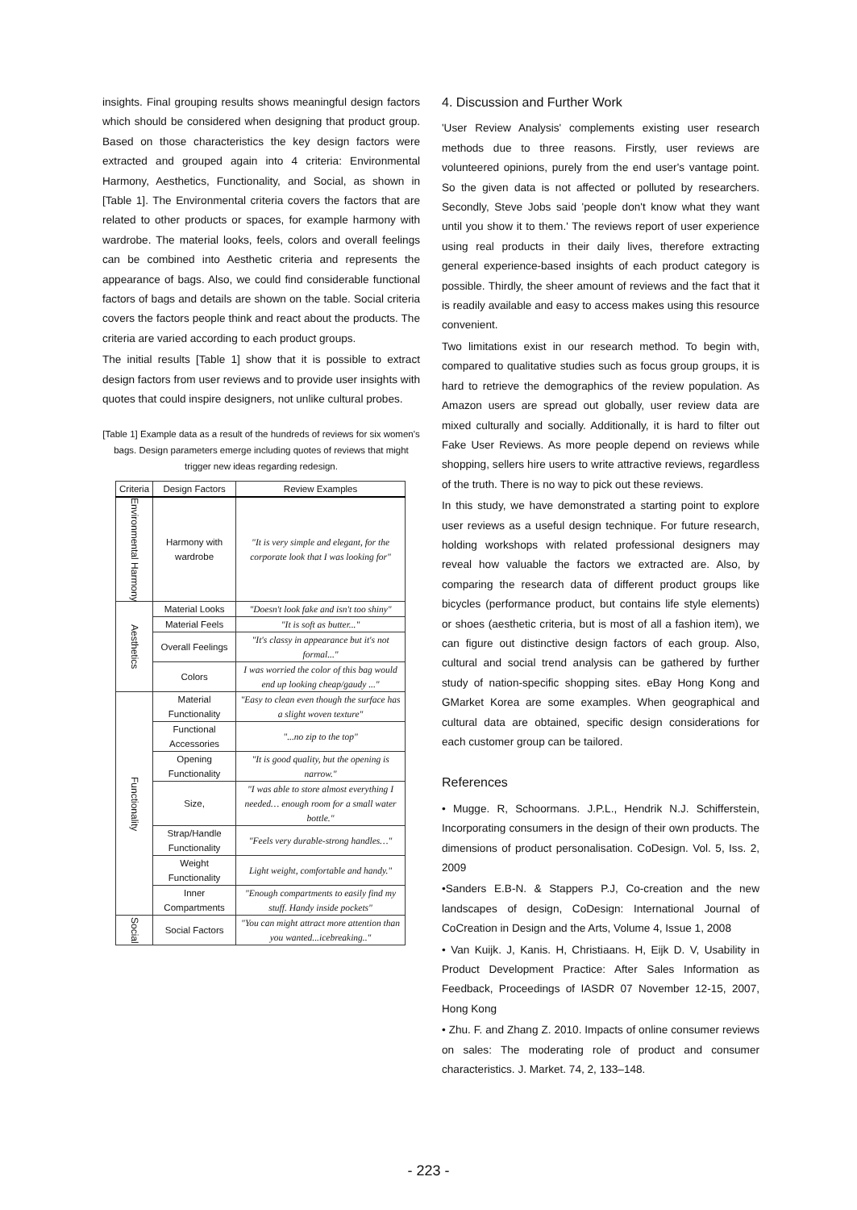insights. Final grouping results shows meaningful design factors which should be considered when designing that product group. Based on those characteristics the key design factors were extracted and grouped again into 4 criteria: Environmental Harmony, Aesthetics, Functionality, and Social, as shown in [Table 1]. The Environmental criteria covers the factors that are related to other products or spaces, for example harmony with wardrobe. The material looks, feels, colors and overall feelings can be combined into Aesthetic criteria and represents the appearance of bags. Also, we could find considerable functional factors of bags and details are shown on the table. Social criteria covers the factors people think and react about the products. The criteria are varied according to each product groups.
The initial results [Table 1] show that it is possible to extract design factors from user reviews and to provide user insights with quotes that could inspire designers, not unlike cultural probes.
[Table 1] Example data as a result of the hundreds of reviews for six women's bags. Design parameters emerge including quotes of reviews that might trigger new ideas regarding redesign.
| Criteria | Design Factors | Review Examples |
| --- | --- | --- |
| Environmental Harmony | Harmony with wardrobe | "It is very simple and elegant, for the corporate look that I was looking for" |
| Aesthetics | Material Looks | "Doesn't look fake and isn't too shiny" |
| | Material Feels | "It is soft as butter..." |
| | Overall Feelings | "It's classy in appearance but it's not formal..." |
| | Colors | I was worried the color of this bag would end up looking cheap/gaudy ..." |
| Functionality | Material Functionality | "Easy to clean even though the surface has a slight woven texture" |
| | Functional Accessories | "...no zip to the top" |
| | Opening Functionality | "It is good quality, but the opening is narrow." |
| | Size, | "I was able to store almost everything I needed… enough room for a small water bottle." |
| | Strap/Handle Functionality | "Feels very durable-strong handles…" |
| | Weight Functionality | Light weight, comfortable and handy." |
| | Inner Compartments | "Enough compartments to easily find my stuff. Handy inside pockets" |
| Social | Social Factors | "You can might attract more attention than you wanted...icebreaking.." |
4. Discussion and Further Work
'User Review Analysis' complements existing user research methods due to three reasons. Firstly, user reviews are volunteered opinions, purely from the end user's vantage point. So the given data is not affected or polluted by researchers. Secondly, Steve Jobs said 'people don't know what they want until you show it to them.' The reviews report of user experience using real products in their daily lives, therefore extracting general experience-based insights of each product category is possible. Thirdly, the sheer amount of reviews and the fact that it is readily available and easy to access makes using this resource convenient.
Two limitations exist in our research method. To begin with, compared to qualitative studies such as focus group groups, it is hard to retrieve the demographics of the review population. As Amazon users are spread out globally, user review data are mixed culturally and socially. Additionally, it is hard to filter out Fake User Reviews. As more people depend on reviews while shopping, sellers hire users to write attractive reviews, regardless of the truth. There is no way to pick out these reviews.
In this study, we have demonstrated a starting point to explore user reviews as a useful design technique. For future research, holding workshops with related professional designers may reveal how valuable the factors we extracted are. Also, by comparing the research data of different product groups like bicycles (performance product, but contains life style elements) or shoes (aesthetic criteria, but is most of all a fashion item), we can figure out distinctive design factors of each group. Also, cultural and social trend analysis can be gathered by further study of nation-specific shopping sites. eBay Hong Kong and GMarket Korea are some examples. When geographical and cultural data are obtained, specific design considerations for each customer group can be tailored.
References
• Mugge. R, Schoormans. J.P.L., Hendrik N.J. Schifferstein, Incorporating consumers in the design of their own products. The dimensions of product personalisation. CoDesign. Vol. 5, Iss. 2, 2009
•Sanders E.B-N. & Stappers P.J, Co-creation and the new landscapes of design, CoDesign: International Journal of CoCreation in Design and the Arts, Volume 4, Issue 1, 2008
• Van Kuijk. J, Kanis. H, Christiaans. H, Eijk D. V, Usability in Product Development Practice: After Sales Information as Feedback, Proceedings of IASDR 07 November 12-15, 2007, Hong Kong
• Zhu. F. and Zhang Z. 2010. Impacts of online consumer reviews on sales: The moderating role of product and consumer characteristics. J. Market. 74, 2, 133–148.
- 223 -